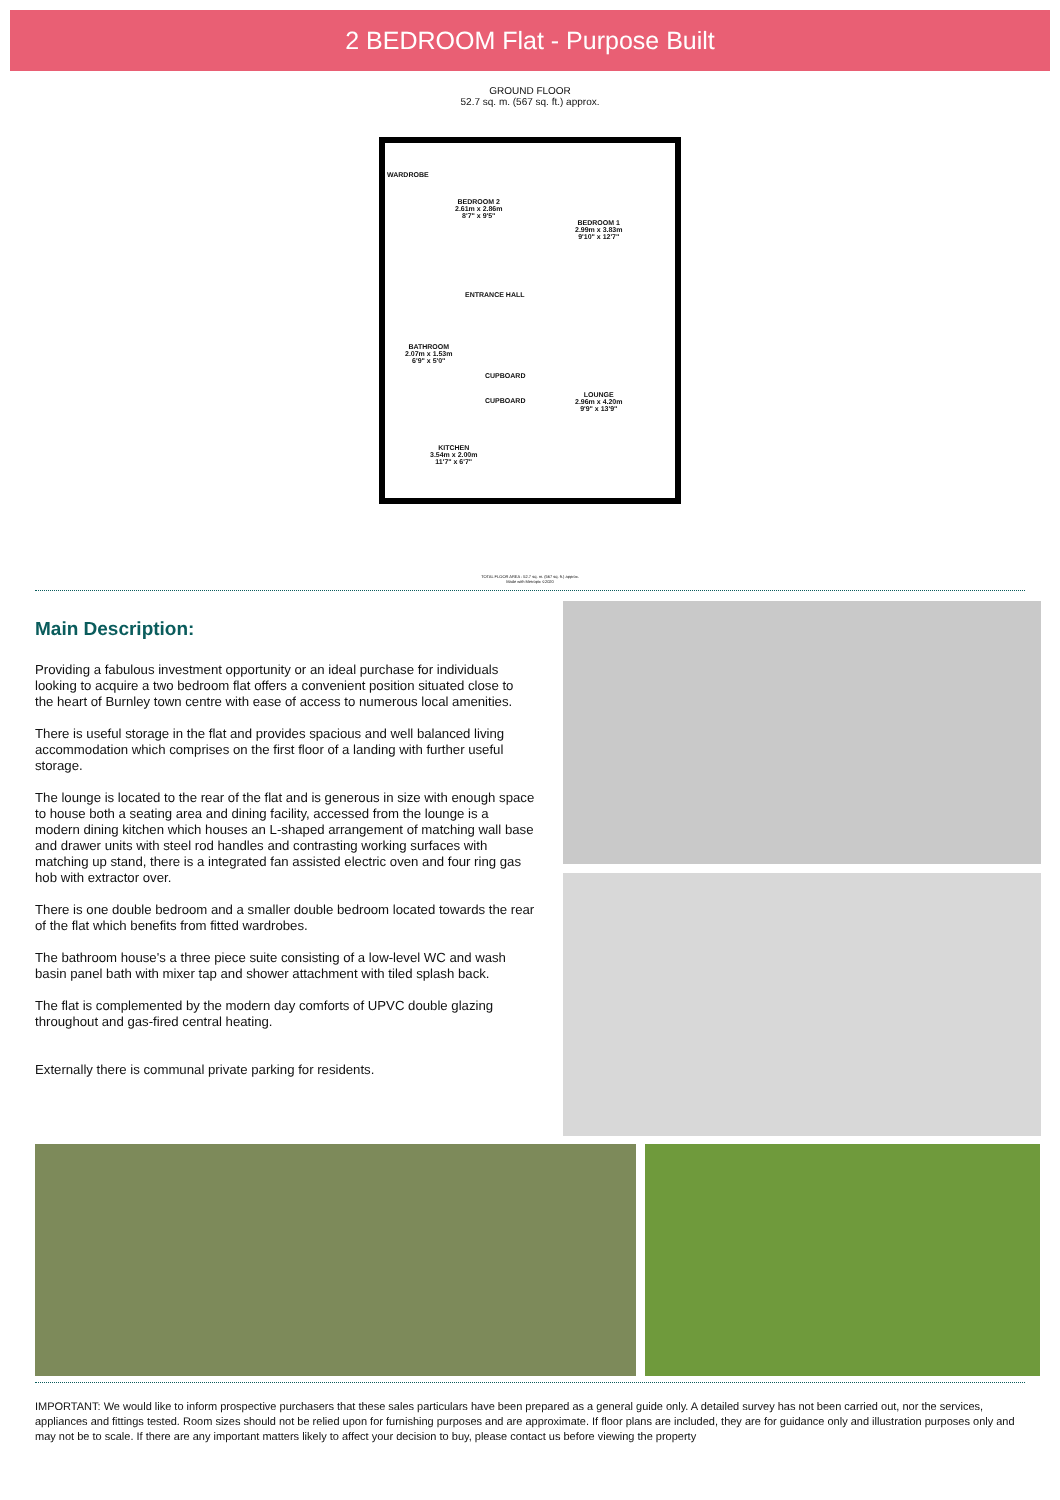2 BEDROOM Flat - Purpose Built
GROUND FLOOR
52.7 sq. m. (567 sq. ft.) approx.
WARDROBE
BEDROOM 2
2.61m x 2.86m
8'7" x 9'5"
BEDROOM 1
2.99m x 3.83m
9'10" x 12'7"
ENTRANCE HALL
BATHROOM
2.07m x 1.53m
6'9" x 5'0"
CUPBOARD
CUPBOARD
LOUNGE
2.96m x 4.20m
9'9" x 13'9"
KITCHEN
3.54m x 2.00m
11'7" x 6'7"
TOTAL FLOOR AREA : 52.7 sq. m. (567 sq. ft.) approx.
Made with Metropix ©2020
Main Description:
Providing a fabulous investment opportunity or an ideal purchase for individuals looking to acquire a two bedroom flat offers a convenient position situated close to the heart of Burnley town centre with ease of access to numerous local amenities.
There is useful storage in the flat and provides spacious and well balanced living accommodation which comprises on the first floor of a landing with further useful storage.
The lounge is located to the rear of the flat and is generous in size with enough space to house both a seating area and dining facility, accessed from the lounge is a modern dining kitchen which houses an L-shaped arrangement of matching wall base and drawer units with steel rod handles and contrasting working surfaces with matching up stand, there is a integrated fan assisted electric oven and four ring gas hob with extractor over.
There is one double bedroom and a smaller double bedroom located towards the rear of the flat which benefits from fitted wardrobes.
The bathroom house's a three piece suite consisting of a low-level WC and wash basin panel bath with mixer tap and shower attachment with tiled splash back.
The flat is complemented by the modern day comforts of UPVC double glazing throughout and gas-fired central heating.
Externally there is communal private parking for residents.
IMPORTANT: We would like to inform prospective purchasers that these sales particulars have been prepared as a general guide only. A detailed survey has not been carried out, nor the services, appliances and fittings tested. Room sizes should not be relied upon for furnishing purposes and are approximate. If floor plans are included, they are for guidance only and illustration purposes only and may not be to scale. If there are any important matters likely to affect your decision to buy, please contact us before viewing the property